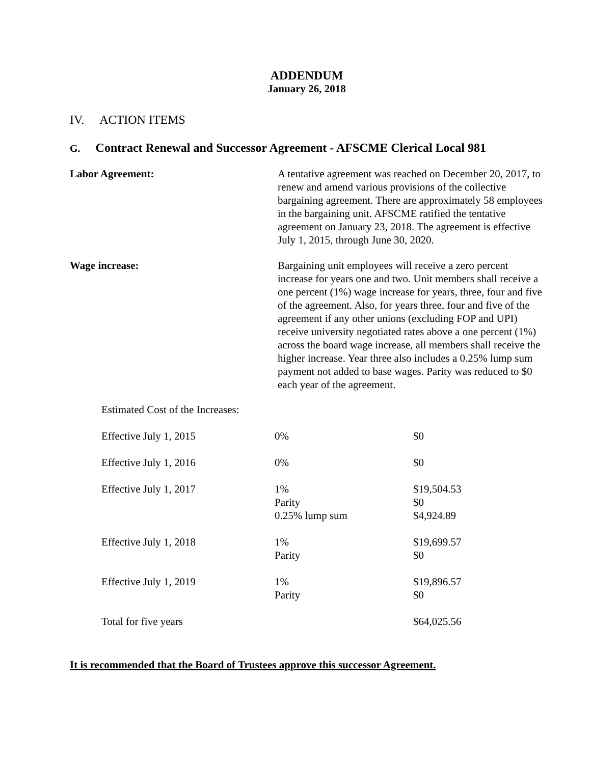ADDENDUM
January 26, 2018
IV. ACTION ITEMS
G. Contract Renewal and Successor Agreement - AFSCME Clerical Local 981
Labor Agreement: A tentative agreement was reached on December 20, 2017, to renew and amend various provisions of the collective bargaining agreement. There are approximately 58 employees in the bargaining unit. AFSCME ratified the tentative agreement on January 23, 2018. The agreement is effective July 1, 2015, through June 30, 2020.
Wage increase: Bargaining unit employees will receive a zero percent increase for years one and two. Unit members shall receive a one percent (1%) wage increase for years, three, four and five of the agreement. Also, for years three, four and five of the agreement if any other unions (excluding FOP and UPI) receive university negotiated rates above a one percent (1%) across the board wage increase, all members shall receive the higher increase. Year three also includes a 0.25% lump sum payment not added to base wages. Parity was reduced to $0 each year of the agreement.
Estimated Cost of the Increases:
| Effective July 1, 2015 | 0% | $0 |
| Effective July 1, 2016 | 0% | $0 |
| Effective July 1, 2017 | 1% Parity 0.25% lump sum | $19,504.53 $0 $4,924.89 |
| Effective July 1, 2018 | 1% Parity | $19,699.57 $0 |
| Effective July 1, 2019 | 1% Parity | $19,896.57 $0 |
| Total for five years | | $64,025.56 |
It is recommended that the Board of Trustees approve this successor Agreement.